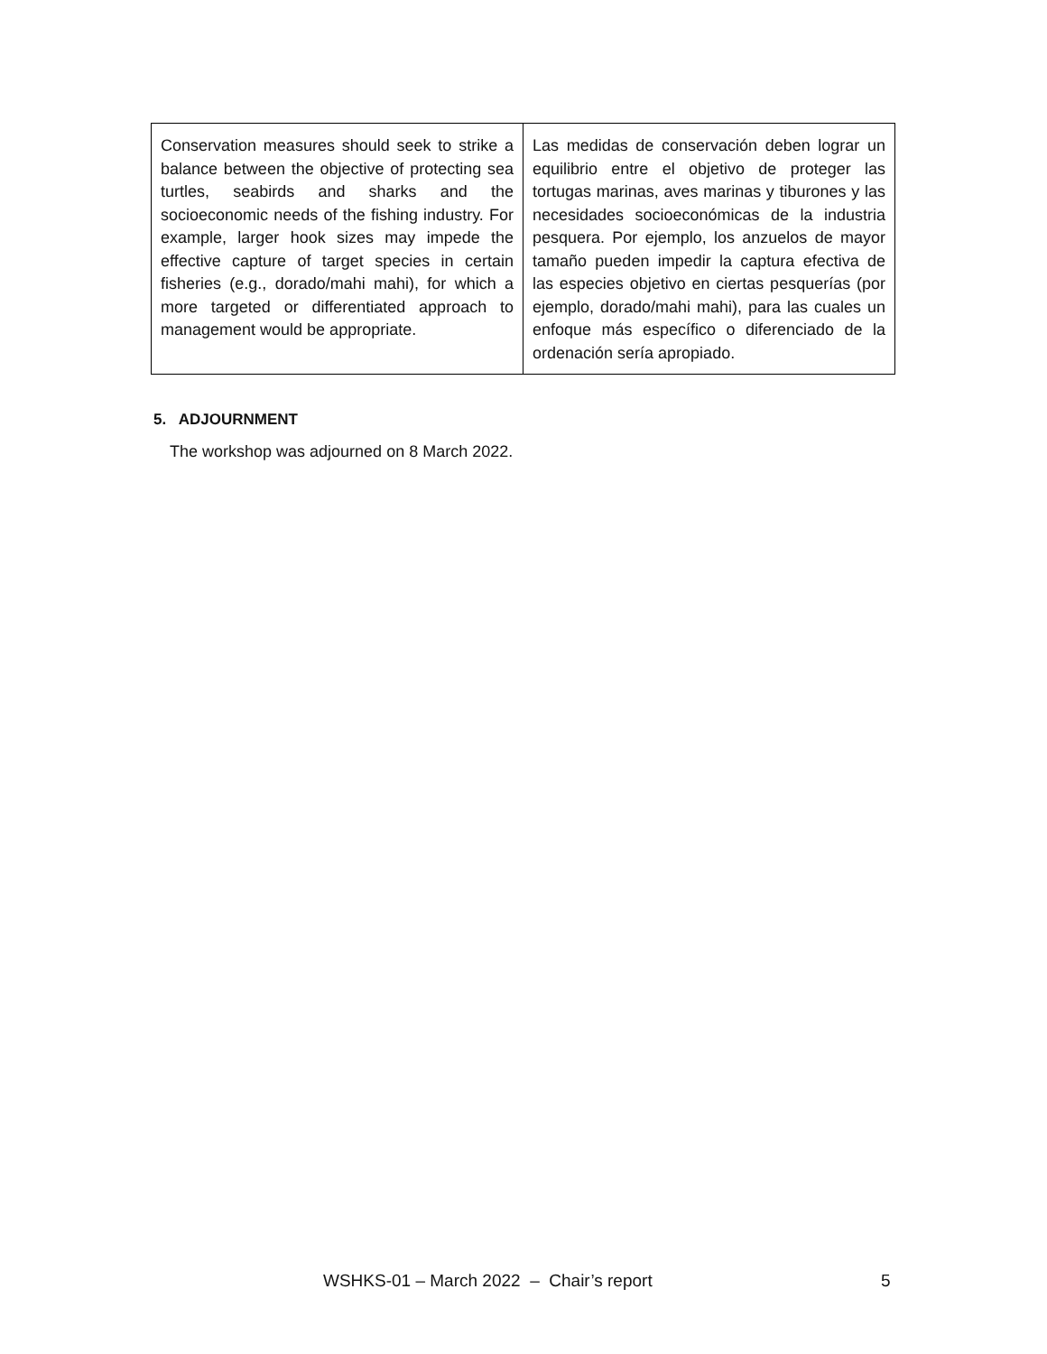| Conservation measures should seek to strike a balance between the objective of protecting sea turtles, seabirds and sharks and the socioeconomic needs of the fishing industry. For example, larger hook sizes may impede the effective capture of target species in certain fisheries (e.g., dorado/mahi mahi), for which a more targeted or differentiated approach to management would be appropriate. | Las medidas de conservación deben lograr un equilibrio entre el objetivo de proteger las tortugas marinas, aves marinas y tiburones y las necesidades socioeconómicas de la industria pesquera. Por ejemplo, los anzuelos de mayor tamaño pueden impedir la captura efectiva de las especies objetivo en ciertas pesquerías (por ejemplo, dorado/mahi mahi), para las cuales un enfoque más específico o diferenciado de la ordenación sería apropiado. |
5. ADJOURNMENT
The workshop was adjourned on 8 March 2022.
WSHKS-01 – March 2022 – Chair’s report
5